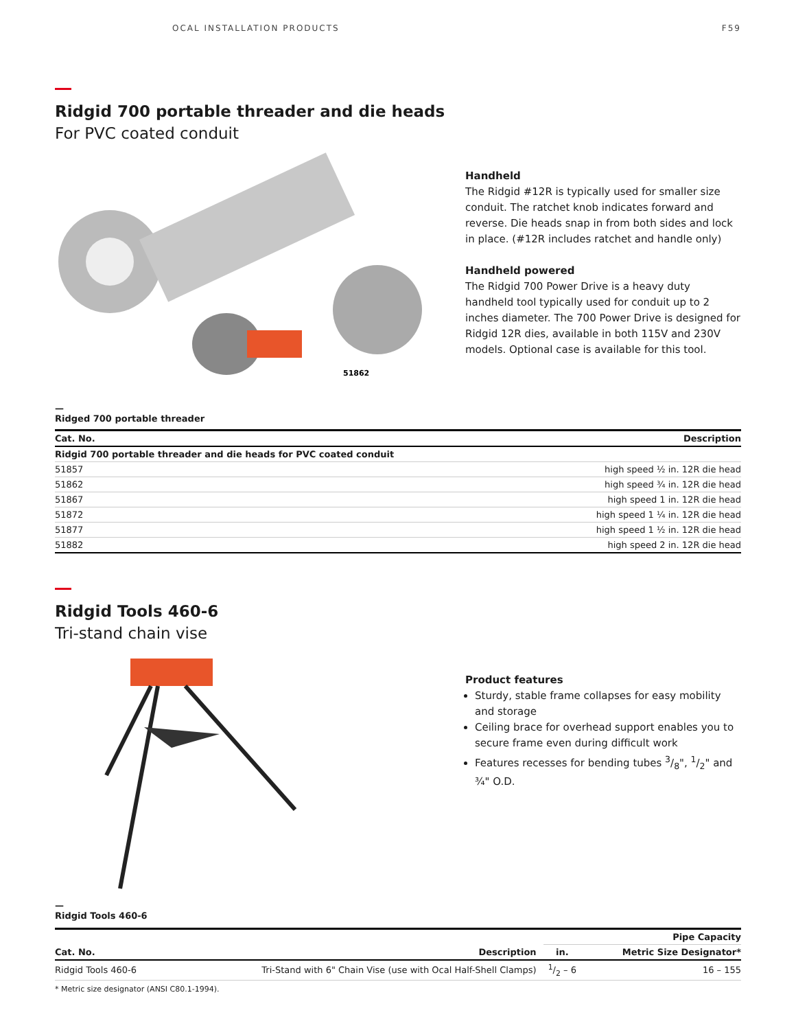OCAL INSTALLATION PRODUCTS F59
Ridgid 700 portable threader and die heads
For PVC coated conduit
51862
Handheld
The Ridgid #12R is typically used for smaller size conduit. The ratchet knob indicates forward and reverse. Die heads snap in from both sides and lock in place. (#12R includes ratchet and handle only)
Handheld powered
The Ridgid 700 Power Drive is a heavy duty handheld tool typically used for conduit up to 2 inches diameter. The 700 Power Drive is designed for Ridgid 12R dies, available in both 115V and 230V models. Optional case is available for this tool.
—
Ridged 700 portable threader
| Cat. No. | Description |
| --- | --- |
| Ridgid 700 portable threader and die heads for PVC coated conduit | |
| 51857 | high speed ½ in. 12R die head |
| 51862 | high speed ¾ in. 12R die head |
| 51867 | high speed 1 in. 12R die head |
| 51872 | high speed 1 ¼ in. 12R die head |
| 51877 | high speed 1 ½ in. 12R die head |
| 51882 | high speed 2 in. 12R die head |
Ridgid Tools 460-6
Tri-stand chain vise
Product features
Sturdy, stable frame collapses for easy mobility and storage
Ceiling brace for overhead support enables you to secure frame even during difficult work
Features recesses for bending tubes 3/8", 1/2" and ¾" O.D.
—
Ridgid Tools 460-6
| | | Pipe Capacity | |
| --- | --- | --- | --- |
| Cat. No. | Description | in. | Metric Size Designator* |
| Ridgid Tools 460-6 | Tri-Stand with 6" Chain Vise (use with Ocal Half-Shell Clamps) | 1/2 – 6 | 16 – 155 |
* Metric size designator (ANSI C80.1-1994).